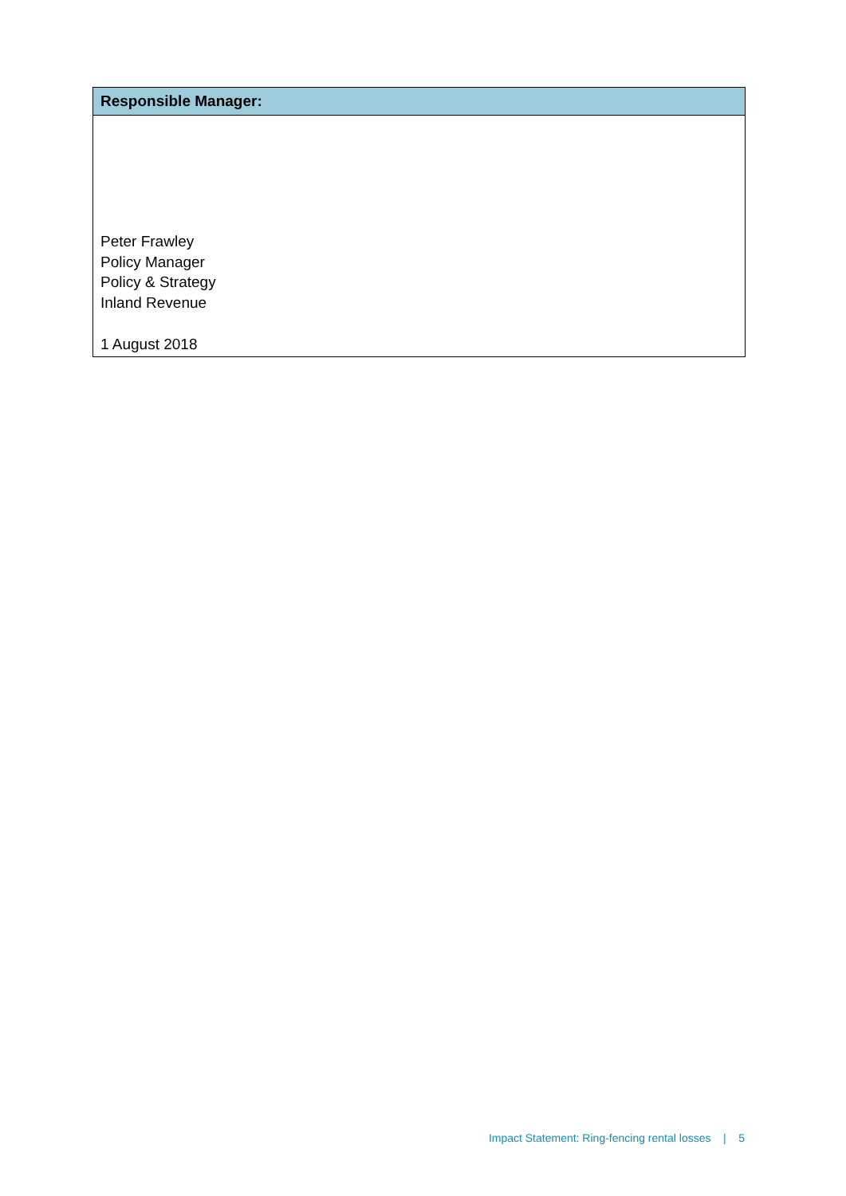| Responsible Manager: |
| --- |
| Peter Frawley Policy Manager Policy & Strategy Inland Revenue 1 August 2018 |
Impact Statement: Ring-fencing rental losses | 5